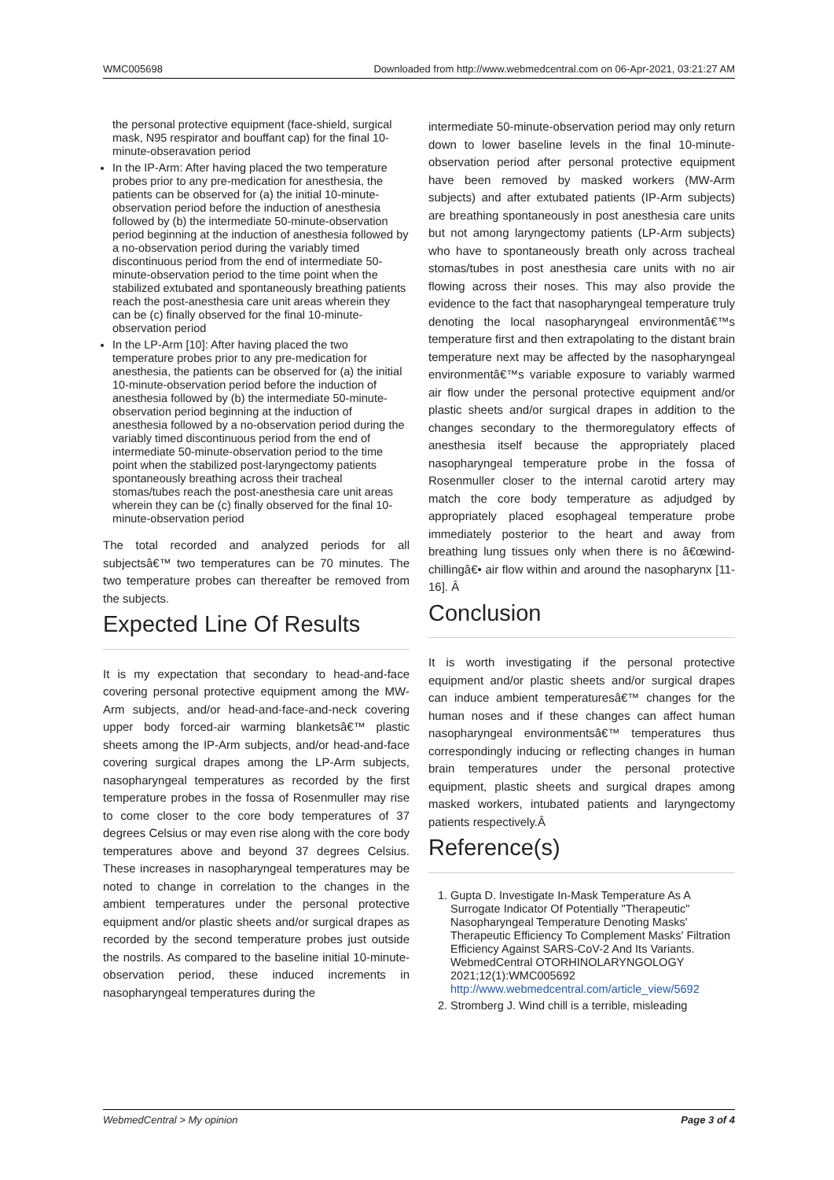WMC005698 Downloaded from http://www.webmedcentral.com on 06-Apr-2021, 03:21:27 AM
the personal protective equipment (face-shield, surgical mask, N95 respirator and bouffant cap) for the final 10-minute-obseravation period
In the IP-Arm: After having placed the two temperature probes prior to any pre-medication for anesthesia, the patients can be observed for (a) the initial 10-minute-observation period before the induction of anesthesia followed by (b) the intermediate 50-minute-observation period beginning at the induction of anesthesia followed by a no-observation period during the variably timed discontinuous period from the end of intermediate 50-minute-observation period to the time point when the stabilized extubated and spontaneously breathing patients reach the post-anesthesia care unit areas wherein they can be (c) finally observed for the final 10-minute-observation period
In the LP-Arm [10]: After having placed the two temperature probes prior to any pre-medication for anesthesia, the patients can be observed for (a) the initial 10-minute-observation period before the induction of anesthesia followed by (b) the intermediate 50-minute-observation period beginning at the induction of anesthesia followed by a no-observation period during the variably timed discontinuous period from the end of intermediate 50-minute-observation period to the time point when the stabilized post-laryngectomy patients spontaneously breathing across their tracheal stomas/tubes reach the post-anesthesia care unit areas wherein they can be (c) finally observed for the final 10-minute-observation period
The total recorded and analyzed periods for all subjectsâ€™ two temperatures can be 70 minutes. The two temperature probes can thereafter be removed from the subjects.
Expected Line Of Results
It is my expectation that secondary to head-and-face covering personal protective equipment among the MW-Arm subjects, and/or head-and-face-and-neck covering upper body forced-air warming blanketsâ€™ plastic sheets among the IP-Arm subjects, and/or head-and-face covering surgical drapes among the LP-Arm subjects, nasopharyngeal temperatures as recorded by the first temperature probes in the fossa of Rosenmuller may rise to come closer to the core body temperatures of 37 degrees Celsius or may even rise along with the core body temperatures above and beyond 37 degrees Celsius. These increases in nasopharyngeal temperatures may be noted to change in correlation to the changes in the ambient temperatures under the personal protective equipment and/or plastic sheets and/or surgical drapes as recorded by the second temperature probes just outside the nostrils. As compared to the baseline initial 10-minute-observation period, these induced increments in nasopharyngeal temperatures during the
intermediate 50-minute-observation period may only return down to lower baseline levels in the final 10-minute-observation period after personal protective equipment have been removed by masked workers (MW-Arm subjects) and after extubated patients (IP-Arm subjects) are breathing spontaneously in post anesthesia care units but not among laryngectomy patients (LP-Arm subjects) who have to spontaneously breath only across tracheal stomas/tubes in post anesthesia care units with no air flowing across their noses. This may also provide the evidence to the fact that nasopharyngeal temperature truly denoting the local nasopharyngeal environmentâ€™s temperature first and then extrapolating to the distant brain temperature next may be affected by the nasopharyngeal environmentâ€™s variable exposure to variably warmed air flow under the personal protective equipment and/or plastic sheets and/or surgical drapes in addition to the changes secondary to the thermoregulatory effects of anesthesia itself because the appropriately placed nasopharyngeal temperature probe in the fossa of Rosenmuller closer to the internal carotid artery may match the core body temperature as adjudged by appropriately placed esophageal temperature probe immediately posterior to the heart and away from breathing lung tissues only when there is no â€œwind-chillingâ€• air flow within and around the nasopharynx [11-16]. Â
Conclusion
It is worth investigating if the personal protective equipment and/or plastic sheets and/or surgical drapes can induce ambient temperaturesâ€™ changes for the human noses and if these changes can affect human nasopharyngeal environmentsâ€™ temperatures thus correspondingly inducing or reflecting changes in human brain temperatures under the personal protective equipment, plastic sheets and surgical drapes among masked workers, intubated patients and laryngectomy patients respectively.Â
Reference(s)
1. Gupta D. Investigate In-Mask Temperature As A Surrogate Indicator Of Potentially "Therapeutic" Nasopharyngeal Temperature Denoting Masks' Therapeutic Efficiency To Complement Masks' Filtration Efficiency Against SARS-CoV-2 And Its Variants. WebmedCentral OTORHINOLARYNGOLOGY 2021;12(1):WMC005692 http://www.webmedcentral.com/article_view/5692
2. Stromberg J. Wind chill is a terrible, misleading
WebmedCentral > My opinion Page 3 of 4